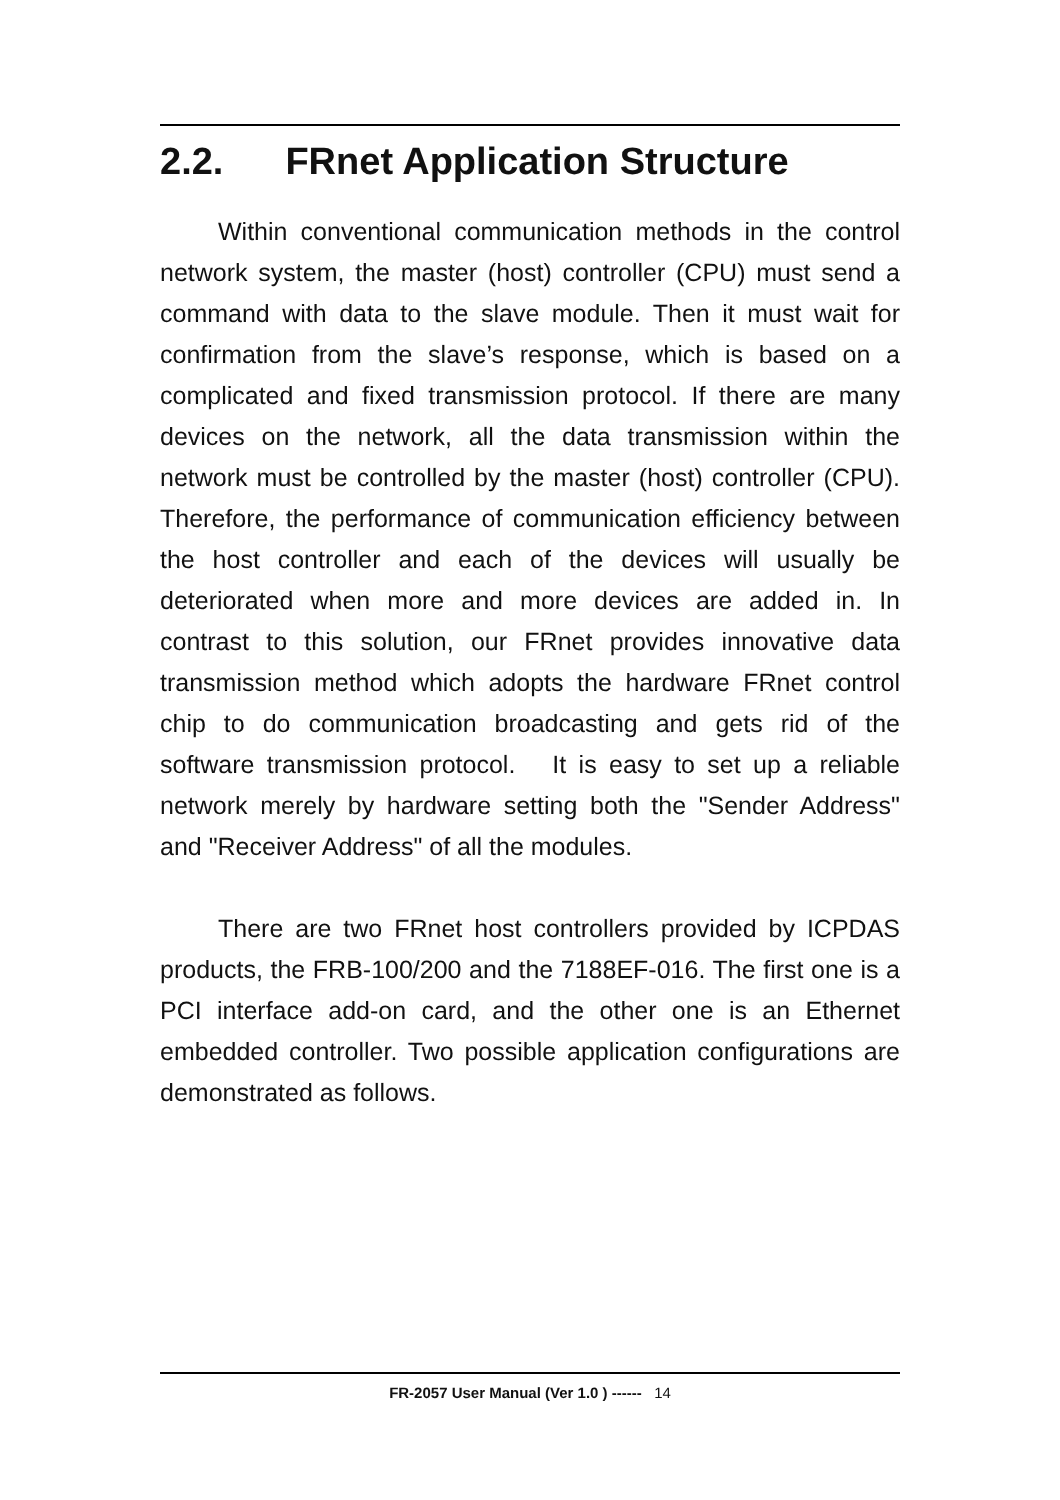2.2. FRnet Application Structure
Within conventional communication methods in the control network system, the master (host) controller (CPU) must send a command with data to the slave module. Then it must wait for confirmation from the slave’s response, which is based on a complicated and fixed transmission protocol. If there are many devices on the network, all the data transmission within the network must be controlled by the master (host) controller (CPU). Therefore, the performance of communication efficiency between the host controller and each of the devices will usually be deteriorated when more and more devices are added in. In contrast to this solution, our FRnet provides innovative data transmission method which adopts the hardware FRnet control chip to do communication broadcasting and gets rid of the software transmission protocol. It is easy to set up a reliable network merely by hardware setting both the "Sender Address" and "Receiver Address" of all the modules.
There are two FRnet host controllers provided by ICPDAS products, the FRB-100/200 and the 7188EF-016. The first one is a PCI interface add-on card, and the other one is an Ethernet embedded controller. Two possible application configurations are demonstrated as follows.
FR-2057 User Manual (Ver 1.0 ) ------ 14